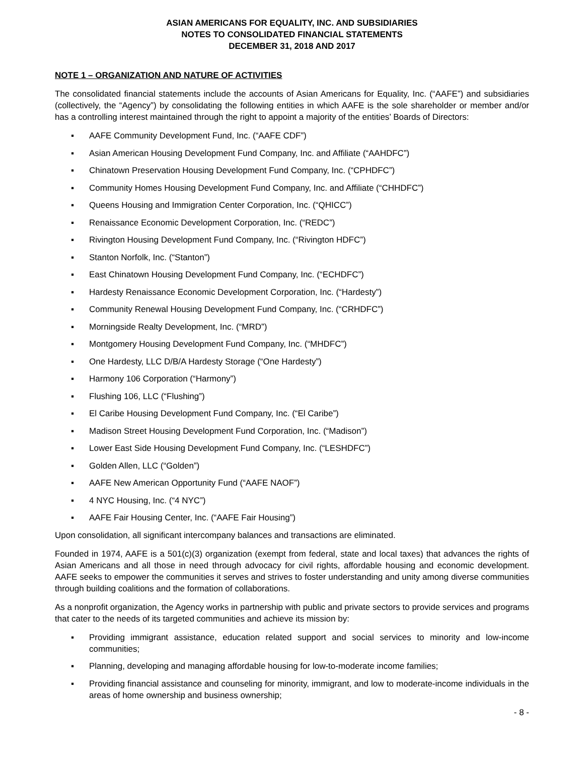ASIAN AMERICANS FOR EQUALITY, INC. AND SUBSIDIARIES
NOTES TO CONSOLIDATED FINANCIAL STATEMENTS
DECEMBER 31, 2018 AND 2017
NOTE 1 – ORGANIZATION AND NATURE OF ACTIVITIES
The consolidated financial statements include the accounts of Asian Americans for Equality, Inc. (“AAFE”) and subsidiaries (collectively, the “Agency”) by consolidating the following entities in which AAFE is the sole shareholder or member and/or has a controlling interest maintained through the right to appoint a majority of the entities’ Boards of Directors:
▪ AAFE Community Development Fund, Inc. (“AAFE CDF”)
▪ Asian American Housing Development Fund Company, Inc. and Affiliate (“AAHDFC”)
▪ Chinatown Preservation Housing Development Fund Company, Inc. (“CPHDFC”)
▪ Community Homes Housing Development Fund Company, Inc. and Affiliate (“CHHDFC”)
▪ Queens Housing and Immigration Center Corporation, Inc. (“QHICC”)
▪ Renaissance Economic Development Corporation, Inc. (“REDC”)
▪ Rivington Housing Development Fund Company, Inc. (“Rivington HDFC”)
▪ Stanton Norfolk, Inc. (“Stanton”)
▪ East Chinatown Housing Development Fund Company, Inc. (“ECHDFC”)
▪ Hardesty Renaissance Economic Development Corporation, Inc. (“Hardesty”)
▪ Community Renewal Housing Development Fund Company, Inc. (“CRHDFC”)
▪ Morningside Realty Development, Inc. (“MRD”)
▪ Montgomery Housing Development Fund Company, Inc. (“MHDFC”)
▪ One Hardesty, LLC D/B/A Hardesty Storage (“One Hardesty”)
▪ Harmony 106 Corporation (“Harmony”)
▪ Flushing 106, LLC (“Flushing”)
▪ El Caribe Housing Development Fund Company, Inc. (“El Caribe”)
▪ Madison Street Housing Development Fund Corporation, Inc. (“Madison”)
▪ Lower East Side Housing Development Fund Company, Inc. (“LESHDFC”)
▪ Golden Allen, LLC (“Golden”)
▪ AAFE New American Opportunity Fund (“AAFE NAOF”)
▪ 4 NYC Housing, Inc. (“4 NYC”)
▪ AAFE Fair Housing Center, Inc. (“AAFE Fair Housing”)
Upon consolidation, all significant intercompany balances and transactions are eliminated.
Founded in 1974, AAFE is a 501(c)(3) organization (exempt from federal, state and local taxes) that advances the rights of Asian Americans and all those in need through advocacy for civil rights, affordable housing and economic development. AAFE seeks to empower the communities it serves and strives to foster understanding and unity among diverse communities through building coalitions and the formation of collaborations.
As a nonprofit organization, the Agency works in partnership with public and private sectors to provide services and programs that cater to the needs of its targeted communities and achieve its mission by:
▪ Providing immigrant assistance, education related support and social services to minority and low-income communities;
▪ Planning, developing and managing affordable housing for low-to-moderate income families;
▪ Providing financial assistance and counseling for minority, immigrant, and low to moderate-income individuals in the areas of home ownership and business ownership;
- 8 -